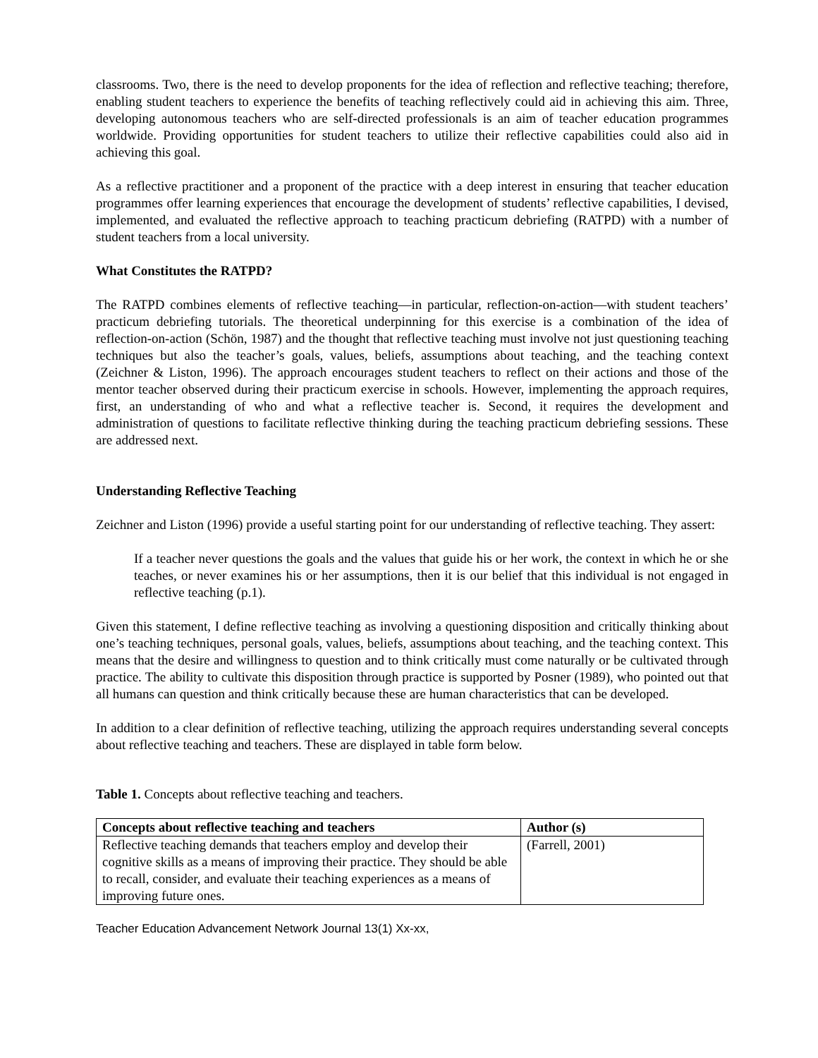classrooms. Two, there is the need to develop proponents for the idea of reflection and reflective teaching; therefore, enabling student teachers to experience the benefits of teaching reflectively could aid in achieving this aim. Three, developing autonomous teachers who are self-directed professionals is an aim of teacher education programmes worldwide. Providing opportunities for student teachers to utilize their reflective capabilities could also aid in achieving this goal.
As a reflective practitioner and a proponent of the practice with a deep interest in ensuring that teacher education programmes offer learning experiences that encourage the development of students’ reflective capabilities, I devised, implemented, and evaluated the reflective approach to teaching practicum debriefing (RATPD) with a number of student teachers from a local university.
What Constitutes the RATPD?
The RATPD combines elements of reflective teaching—in particular, reflection-on-action—with student teachers’ practicum debriefing tutorials. The theoretical underpinning for this exercise is a combination of the idea of reflection-on-action (Schön, 1987) and the thought that reflective teaching must involve not just questioning teaching techniques but also the teacher’s goals, values, beliefs, assumptions about teaching, and the teaching context (Zeichner & Liston, 1996). The approach encourages student teachers to reflect on their actions and those of the mentor teacher observed during their practicum exercise in schools. However, implementing the approach requires, first, an understanding of who and what a reflective teacher is. Second, it requires the development and administration of questions to facilitate reflective thinking during the teaching practicum debriefing sessions. These are addressed next.
Understanding Reflective Teaching
Zeichner and Liston (1996) provide a useful starting point for our understanding of reflective teaching. They assert:
If a teacher never questions the goals and the values that guide his or her work, the context in which he or she teaches, or never examines his or her assumptions, then it is our belief that this individual is not engaged in reflective teaching (p.1).
Given this statement, I define reflective teaching as involving a questioning disposition and critically thinking about one’s teaching techniques, personal goals, values, beliefs, assumptions about teaching, and the teaching context. This means that the desire and willingness to question and to think critically must come naturally or be cultivated through practice. The ability to cultivate this disposition through practice is supported by Posner (1989), who pointed out that all humans can question and think critically because these are human characteristics that can be developed.
In addition to a clear definition of reflective teaching, utilizing the approach requires understanding several concepts about reflective teaching and teachers. These are displayed in table form below.
Table 1. Concepts about reflective teaching and teachers.
| Concepts about reflective teaching and teachers | Author (s) |
| --- | --- |
| Reflective teaching demands that teachers employ and develop their cognitive skills as a means of improving their practice. They should be able to recall, consider, and evaluate their teaching experiences as a means of improving future ones. | (Farrell, 2001) |
Teacher Education Advancement Network Journal 13(1) Xx-xx,